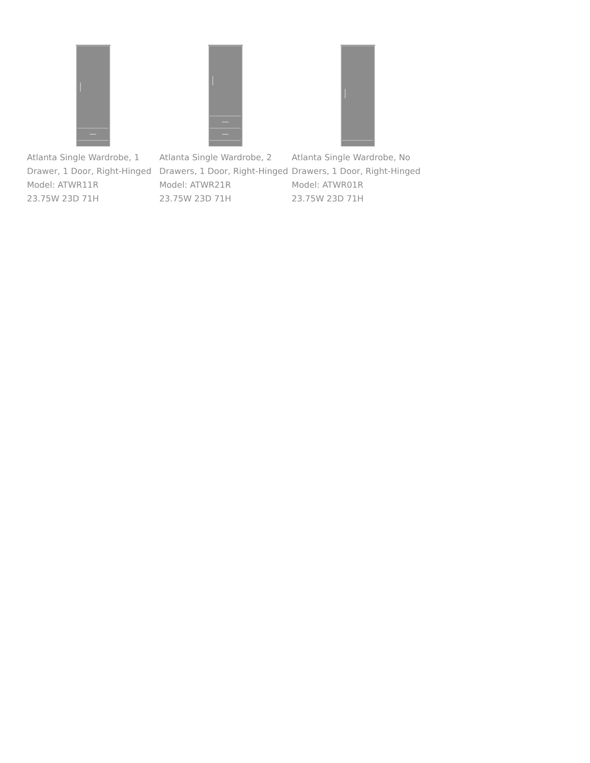Atlanta Single Wardrobe, 1 Drawer, 1 Door, Right-Hinged
Model: ATWR11R
23.75W 23D 71H
Atlanta Single Wardrobe, 2 Drawers, 1 Door, Right-Hinged
Model: ATWR21R
23.75W 23D 71H
Atlanta Single Wardrobe, No Drawers, 1 Door, Right-Hinged
Model: ATWR01R
23.75W 23D 71H